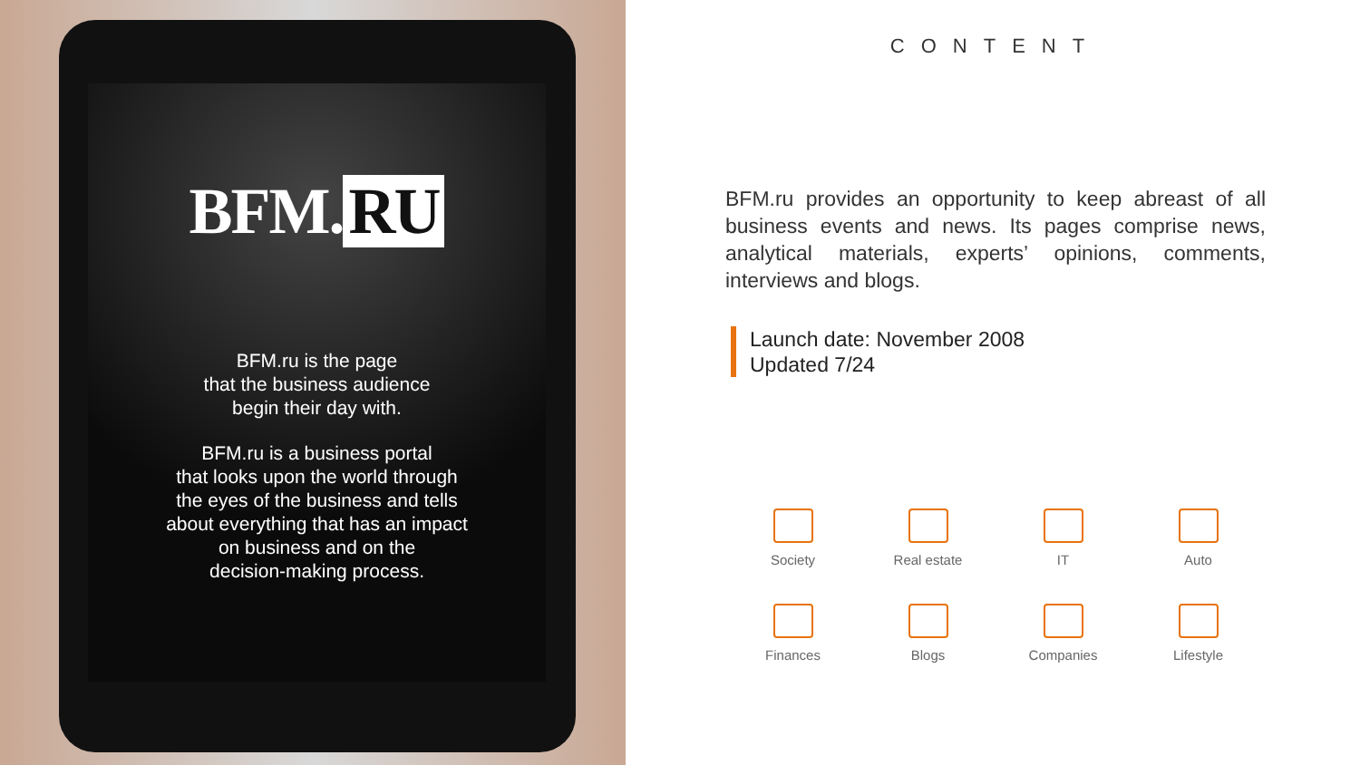BFM. RU
BFM.ru is the page
that the business audience
begin their day with.
BFM.ru is a business portal
that looks upon the world through
the eyes of the business and tells
about everything that has an impact
on business and on the
decision-making process.
CONTENT
BFM.ru provides an opportunity to keep abreast of all business events and news. Its pages comprise news, analytical materials, experts’ opinions, comments, interviews and blogs.
Launch date: November 2008
Updated 7/24
Society
Real estate
IT
Auto
Finances
Blogs
Companies
Lifestyle